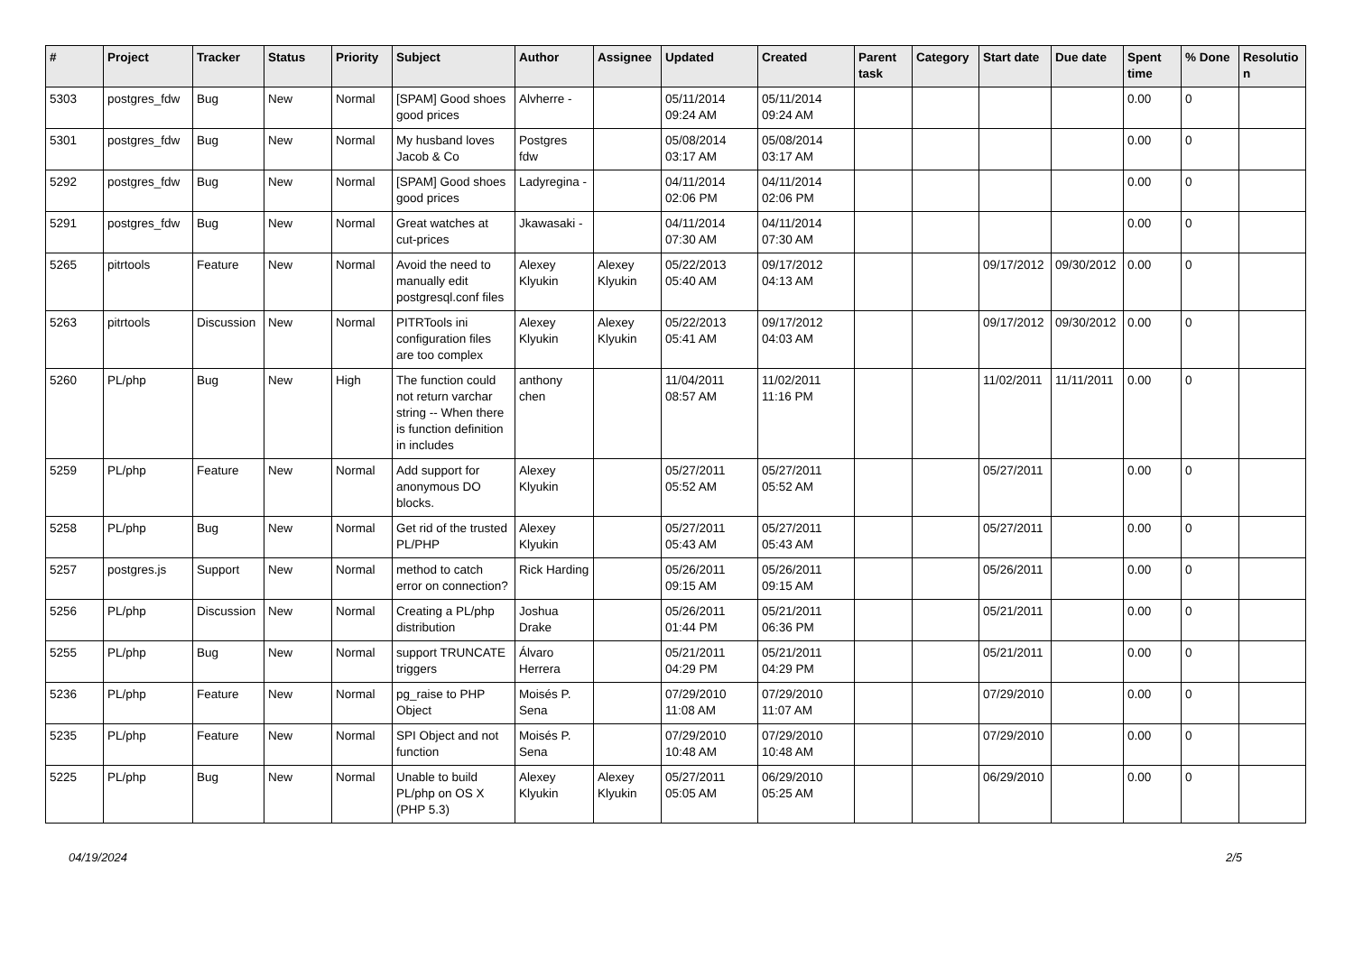| # | Project | Tracker | Status | Priority | Subject | Author | Assignee | Updated | Created | Parent task | Category | Start date | Due date | Spent time | % Done | Resolutio n |
| --- | --- | --- | --- | --- | --- | --- | --- | --- | --- | --- | --- | --- | --- | --- | --- | --- |
| 5303 | postgres_fdw | Bug | New | Normal | [SPAM] Good shoes good prices | Alvherre - | | 05/11/2014 09:24 AM | 05/11/2014 09:24 AM | | | | | 0.00 | 0 | |
| 5301 | postgres_fdw | Bug | New | Normal | My husband loves Jacob & Co | Postgres fdw | | 05/08/2014 03:17 AM | 05/08/2014 03:17 AM | | | | | 0.00 | 0 | |
| 5292 | postgres_fdw | Bug | New | Normal | [SPAM] Good shoes good prices | Ladyregina - | | 04/11/2014 02:06 PM | 04/11/2014 02:06 PM | | | | | 0.00 | 0 | |
| 5291 | postgres_fdw | Bug | New | Normal | Great watches at cut-prices | Jkawasaki - | | 04/11/2014 07:30 AM | 04/11/2014 07:30 AM | | | | | 0.00 | 0 | |
| 5265 | pitrtools | Feature | New | Normal | Avoid the need to manually edit postgresql.conf files | Alexey Klyukin | Alexey Klyukin | 05/22/2013 05:40 AM | 09/17/2012 04:13 AM | | | 09/17/2012 | 09/30/2012 | 0.00 | 0 | |
| 5263 | pitrtools | Discussion | New | Normal | PITRTools ini configuration files are too complex | Alexey Klyukin | Alexey Klyukin | 05/22/2013 05:41 AM | 09/17/2012 04:03 AM | | | 09/17/2012 | 09/30/2012 | 0.00 | 0 | |
| 5260 | PL/php | Bug | New | High | The function could not return varchar string -- When there is function definition in includes | anthony chen | | 11/04/2011 08:57 AM | 11/02/2011 11:16 PM | | | 11/02/2011 | 11/11/2011 | 0.00 | 0 | |
| 5259 | PL/php | Feature | New | Normal | Add support for anonymous DO blocks. | Alexey Klyukin | | 05/27/2011 05:52 AM | 05/27/2011 05:52 AM | | | 05/27/2011 | | 0.00 | 0 | |
| 5258 | PL/php | Bug | New | Normal | Get rid of the trusted PL/PHP | Alexey Klyukin | | 05/27/2011 05:43 AM | 05/27/2011 05:43 AM | | | 05/27/2011 | | 0.00 | 0 | |
| 5257 | postgres.js | Support | New | Normal | method to catch error on connection? | Rick Harding | | 05/26/2011 09:15 AM | 05/26/2011 09:15 AM | | | 05/26/2011 | | 0.00 | 0 | |
| 5256 | PL/php | Discussion | New | Normal | Creating a PL/php distribution | Joshua Drake | | 05/26/2011 01:44 PM | 05/21/2011 06:36 PM | | | 05/21/2011 | | 0.00 | 0 | |
| 5255 | PL/php | Bug | New | Normal | support TRUNCATE triggers | Álvaro Herrera | | 05/21/2011 04:29 PM | 05/21/2011 04:29 PM | | | 05/21/2011 | | 0.00 | 0 | |
| 5236 | PL/php | Feature | New | Normal | pg_raise to PHP Object | Moisés P. Sena | | 07/29/2010 11:08 AM | 07/29/2010 11:07 AM | | | 07/29/2010 | | 0.00 | 0 | |
| 5235 | PL/php | Feature | New | Normal | SPI Object and not function | Moisés P. Sena | | 07/29/2010 10:48 AM | 07/29/2010 10:48 AM | | | 07/29/2010 | | 0.00 | 0 | |
| 5225 | PL/php | Bug | New | Normal | Unable to build PL/php on OS X (PHP 5.3) | Alexey Klyukin | Alexey Klyukin | 05/27/2011 05:05 AM | 06/29/2010 05:25 AM | | | 06/29/2010 | | 0.00 | 0 | |
04/19/2024 2/5